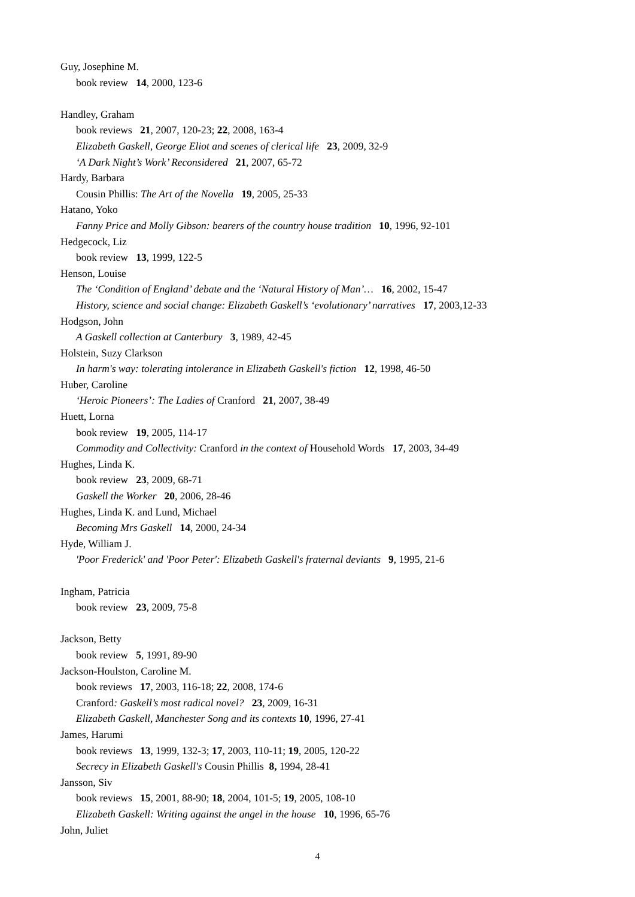Guy, Josephine M.
book review 14, 2000, 123-6
Handley, Graham
book reviews 21, 2007, 120-23; 22, 2008, 163-4
Elizabeth Gaskell, George Eliot and scenes of clerical life 23, 2009, 32-9
‘A Dark Night’s Work’ Reconsidered 21, 2007, 65-72
Hardy, Barbara
Cousin Phillis: The Art of the Novella 19, 2005, 25-33
Hatano, Yoko
Fanny Price and Molly Gibson: bearers of the country house tradition 10, 1996, 92-101
Hedgecock, Liz
book review 13, 1999, 122-5
Henson, Louise
The ‘Condition of England’ debate and the ‘Natural History of Man’… 16, 2002, 15-47
History, science and social change: Elizabeth Gaskell’s ‘evolutionary’ narratives 17, 2003,12-33
Hodgson, John
A Gaskell collection at Canterbury 3, 1989, 42-45
Holstein, Suzy Clarkson
In harm's way: tolerating intolerance in Elizabeth Gaskell's fiction 12, 1998, 46-50
Huber, Caroline
‘Heroic Pioneers’: The Ladies of Cranford 21, 2007, 38-49
Huett, Lorna
book review 19, 2005, 114-17
Commodity and Collectivity: Cranford in the context of Household Words 17, 2003, 34-49
Hughes, Linda K.
book review 23, 2009, 68-71
Gaskell the Worker 20, 2006, 28-46
Hughes, Linda K. and Lund, Michael
Becoming Mrs Gaskell 14, 2000, 24-34
Hyde, William J.
'Poor Frederick' and 'Poor Peter': Elizabeth Gaskell's fraternal deviants 9, 1995, 21-6
Ingham, Patricia
book review 23, 2009, 75-8
Jackson, Betty
book review 5, 1991, 89-90
Jackson-Houlston, Caroline M.
book reviews 17, 2003, 116-18; 22, 2008, 174-6
Cranford: Gaskell’s most radical novel? 23, 2009, 16-31
Elizabeth Gaskell, Manchester Song and its contexts 10, 1996, 27-41
James, Harumi
book reviews 13, 1999, 132-3; 17, 2003, 110-11; 19, 2005, 120-22
Secrecy in Elizabeth Gaskell's Cousin Phillis 8, 1994, 28-41
Jansson, Siv
book reviews 15, 2001, 88-90; 18, 2004, 101-5; 19, 2005, 108-10
Elizabeth Gaskell: Writing against the angel in the house 10, 1996, 65-76
John, Juliet
4